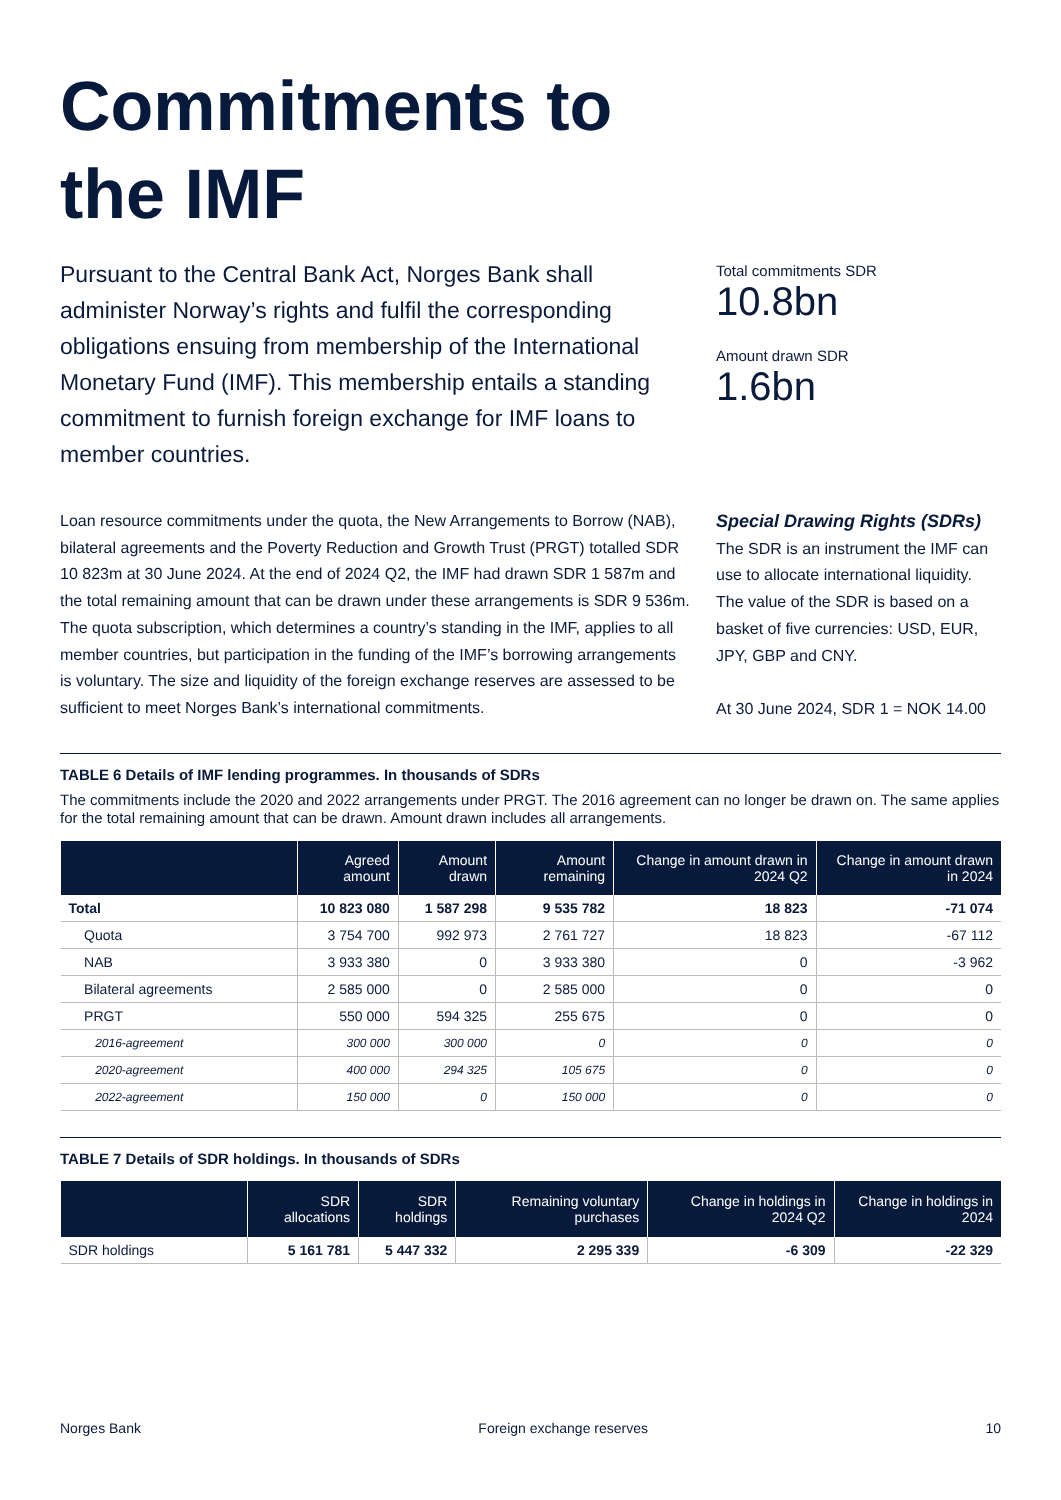Commitments to
the IMF
Pursuant to the Central Bank Act, Norges Bank shall administer Norway’s rights and fulfil the corresponding obligations ensuing from membership of the International Monetary Fund (IMF). This membership entails a standing commitment to furnish foreign exchange for IMF loans to member countries.
Total commitments SDR
10.8bn
Amount drawn SDR
1.6bn
Loan resource commitments under the quota, the New Arrangements to Borrow (NAB), bilateral agreements and the Poverty Reduction and Growth Trust (PRGT) totalled SDR 10 823m at 30 June 2024. At the end of 2024 Q2, the IMF had drawn SDR 1 587m and the total remaining amount that can be drawn under these arrangements is SDR 9 536m. The quota subscription, which determines a country’s standing in the IMF, applies to all member countries, but participation in the funding of the IMF’s borrowing arrangements is voluntary. The size and liquidity of the foreign exchange reserves are assessed to be sufficient to meet Norges Bank’s international commitments.
Special Drawing Rights (SDRs)
The SDR is an instrument the IMF can use to allocate international liquidity. The value of the SDR is based on a basket of five currencies: USD, EUR, JPY, GBP and CNY.
At 30 June 2024, SDR 1 = NOK 14.00
TABLE 6 Details of IMF lending programmes. In thousands of SDRs
The commitments include the 2020 and 2022 arrangements under PRGT. The 2016 agreement can no longer be drawn on. The same applies for the total remaining amount that can be drawn. Amount drawn includes all arrangements.
| | Agreed amount | Amount drawn | Amount remaining | Change in amount drawn in 2024 Q2 | Change in amount drawn in 2024 |
| --- | --- | --- | --- | --- | --- |
| Total | 10 823 080 | 1 587 298 | 9 535 782 | 18 823 | -71 074 |
| Quota | 3 754 700 | 992 973 | 2 761 727 | 18 823 | -67 112 |
| NAB | 3 933 380 | 0 | 3 933 380 | 0 | -3 962 |
| Bilateral agreements | 2 585 000 | 0 | 2 585 000 | 0 | 0 |
| PRGT | 550 000 | 594 325 | 255 675 | 0 | 0 |
| 2016-agreement | 300 000 | 300 000 | 0 | 0 | 0 |
| 2020-agreement | 400 000 | 294 325 | 105 675 | 0 | 0 |
| 2022-agreement | 150 000 | 0 | 150 000 | 0 | 0 |
TABLE 7 Details of SDR holdings. In thousands of SDRs
| | SDR allocations | SDR holdings | Remaining voluntary purchases | Change in holdings in 2024 Q2 | Change in holdings in 2024 |
| --- | --- | --- | --- | --- | --- |
| SDR holdings | 5 161 781 | 5 447 332 | 2 295 339 | -6 309 | -22 329 |
Norges Bank Foreign exchange reserves 10